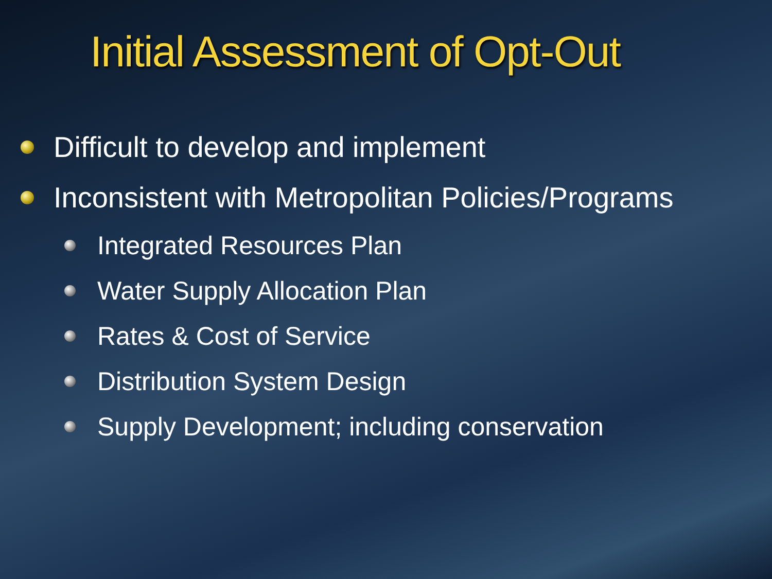Initial Assessment of Opt-Out
Difficult to develop and implement
Inconsistent with Metropolitan Policies/Programs
Integrated Resources Plan
Water Supply Allocation Plan
Rates & Cost of Service
Distribution System Design
Supply Development; including conservation